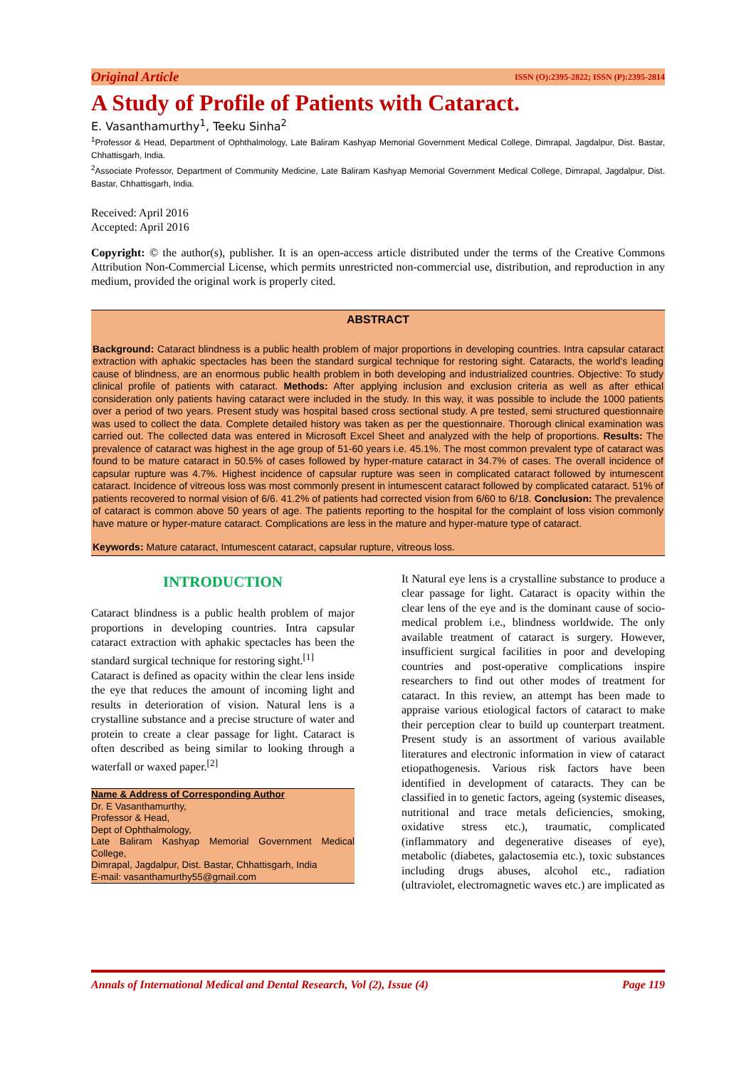Original Article ISSN (O):2395-2822; ISSN (P):2395-2814
A Study of Profile of Patients with Cataract.
E. Vasanthamurthy<sup>1</sup>, Teeku Sinha<sup>2</sup>
<sup>1</sup> Professor & Head, Department of Ophthalmology, Late Baliram Kashyap Memorial Government Medical College, Dimrapal, Jagdalpur, Dist. Bastar, Chhattisgarh, India.
<sup>2</sup> Associate Professor, Department of Community Medicine, Late Baliram Kashyap Memorial Government Medical College, Dimrapal, Jagdalpur, Dist. Bastar, Chhattisgarh, India.
Received: April 2016
Accepted: April 2016
Copyright: © the author(s), publisher. It is an open-access article distributed under the terms of the Creative Commons Attribution Non-Commercial License, which permits unrestricted non-commercial use, distribution, and reproduction in any medium, provided the original work is properly cited.
ABSTRACT
Background: Cataract blindness is a public health problem of major proportions in developing countries. Intra capsular cataract extraction with aphakic spectacles has been the standard surgical technique for restoring sight. Cataracts, the world's leading cause of blindness, are an enormous public health problem in both developing and industrialized countries. Objective: To study clinical profile of patients with cataract. Methods: After applying inclusion and exclusion criteria as well as after ethical consideration only patients having cataract were included in the study. In this way, it was possible to include the 1000 patients over a period of two years. Present study was hospital based cross sectional study. A pre tested, semi structured questionnaire was used to collect the data. Complete detailed history was taken as per the questionnaire. Thorough clinical examination was carried out. The collected data was entered in Microsoft Excel Sheet and analyzed with the help of proportions. Results: The prevalence of cataract was highest in the age group of 51-60 years i.e. 45.1%. The most common prevalent type of cataract was found to be mature cataract in 50.5% of cases followed by hyper-mature cataract in 34.7% of cases. The overall incidence of capsular rupture was 4.7%. Highest incidence of capsular rupture was seen in complicated cataract followed by intumescent cataract. Incidence of vitreous loss was most commonly present in intumescent cataract followed by complicated cataract. 51% of patients recovered to normal vision of 6/6. 41.2% of patients had corrected vision from 6/60 to 6/18. Conclusion: The prevalence of cataract is common above 50 years of age. The patients reporting to the hospital for the complaint of loss vision commonly have mature or hyper-mature cataract. Complications are less in the mature and hyper-mature type of cataract.
Keywords: Mature cataract, Intumescent cataract, capsular rupture, vitreous loss.
INTRODUCTION
Cataract blindness is a public health problem of major proportions in developing countries. Intra capsular cataract extraction with aphakic spectacles has been the standard surgical technique for restoring sight.<sup>[1]</sup>
Cataract is defined as opacity within the clear lens inside the eye that reduces the amount of incoming light and results in deterioration of vision. Natural lens is a crystalline substance and a precise structure of water and protein to create a clear passage for light. Cataract is often described as being similar to looking through a waterfall or waxed paper.<sup>[2]</sup>
Name & Address of Corresponding Author
Dr. E Vasanthamurthy,
Professor & Head,
Dept of Ophthalmology,
Late Baliram Kashyap Memorial Government Medical College,
Dimrapal, Jagdalpur, Dist. Bastar, Chhattisgarh, India
E-mail: vasanthamurthy55@gmail.com
It Natural eye lens is a crystalline substance to produce a clear passage for light. Cataract is opacity within the clear lens of the eye and is the dominant cause of socio-medical problem i.e., blindness worldwide. The only available treatment of cataract is surgery. However, insufficient surgical facilities in poor and developing countries and post-operative complications inspire researchers to find out other modes of treatment for cataract. In this review, an attempt has been made to appraise various etiological factors of cataract to make their perception clear to build up counterpart treatment. Present study is an assortment of various available literatures and electronic information in view of cataract etiopathogenesis. Various risk factors have been identified in development of cataracts. They can be classified in to genetic factors, ageing (systemic diseases, nutritional and trace metals deficiencies, smoking, oxidative stress etc.), traumatic, complicated (inflammatory and degenerative diseases of eye), metabolic (diabetes, galactosemia etc.), toxic substances including drugs abuses, alcohol etc., radiation (ultraviolet, electromagnetic waves etc.) are implicated as
Annals of International Medical and Dental Research, Vol (2), Issue (4) Page 119